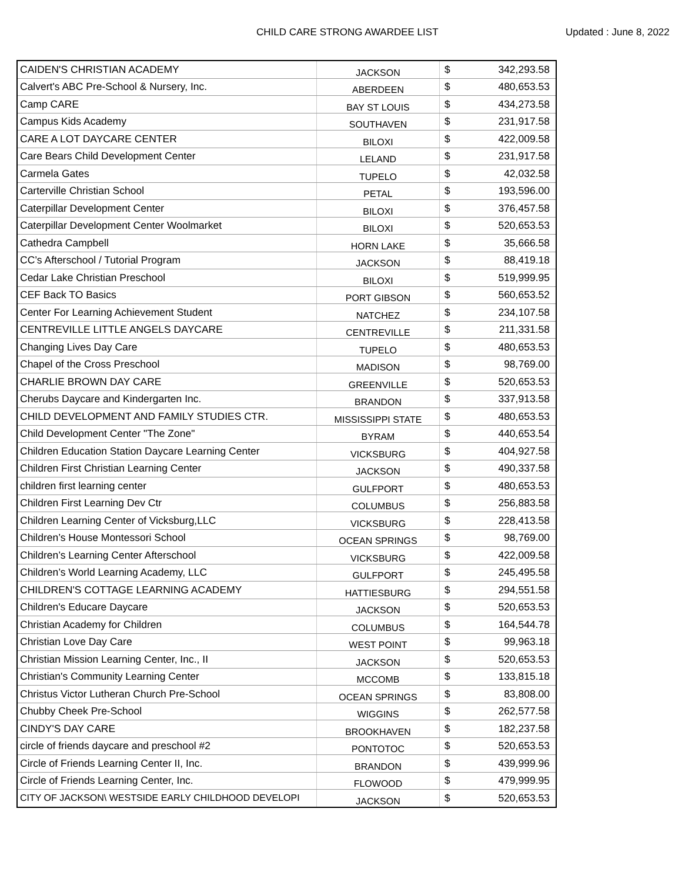CHILD CARE STRONG AWARDEE LIST Updated : June 8, 2022
| CAIDEN'S CHRISTIAN ACADEMY | JACKSON | $ | 342,293.58 |
| Calvert's ABC Pre-School & Nursery, Inc. | ABERDEEN | $ | 480,653.53 |
| Camp CARE | BAY ST LOUIS | $ | 434,273.58 |
| Campus Kids Academy | SOUTHAVEN | $ | 231,917.58 |
| CARE A LOT DAYCARE CENTER | BILOXI | $ | 422,009.58 |
| Care Bears Child Development Center | LELAND | $ | 231,917.58 |
| Carmela Gates | TUPELO | $ | 42,032.58 |
| Carterville Christian School | PETAL | $ | 193,596.00 |
| Caterpillar Development Center | BILOXI | $ | 376,457.58 |
| Caterpillar Development Center Woolmarket | BILOXI | $ | 520,653.53 |
| Cathedra Campbell | HORN LAKE | $ | 35,666.58 |
| CC’s Afterschool / Tutorial Program | JACKSON | $ | 88,419.18 |
| Cedar Lake Christian Preschool | BILOXI | $ | 519,999.95 |
| CEF Back TO Basics | PORT GIBSON | $ | 560,653.52 |
| Center For Learning Achievement Student | NATCHEZ | $ | 234,107.58 |
| CENTREVILLE LITTLE ANGELS DAYCARE | CENTREVILLE | $ | 211,331.58 |
| Changing Lives Day Care | TUPELO | $ | 480,653.53 |
| Chapel of the Cross Preschool | MADISON | $ | 98,769.00 |
| CHARLIE BROWN DAY CARE | GREENVILLE | $ | 520,653.53 |
| Cherubs Daycare and Kindergarten Inc. | BRANDON | $ | 337,913.58 |
| CHILD DEVELOPMENT AND FAMILY STUDIES CTR. | MISSISSIPPI STATE | $ | 480,653.53 |
| Child Development Center "The Zone" | BYRAM | $ | 440,653.54 |
| Children Education Station Daycare Learning Center | VICKSBURG | $ | 404,927.58 |
| Children First Christian Learning Center | JACKSON | $ | 490,337.58 |
| children first learning center | GULFPORT | $ | 480,653.53 |
| Children First Learning Dev Ctr | COLUMBUS | $ | 256,883.58 |
| Children Learning Center of Vicksburg,LLC | VICKSBURG | $ | 228,413.58 |
| Children’s House Montessori School | OCEAN SPRINGS | $ | 98,769.00 |
| Children’s Learning Center Afterschool | VICKSBURG | $ | 422,009.58 |
| Children’s World Learning Academy, LLC | GULFPORT | $ | 245,495.58 |
| CHILDREN'S COTTAGE LEARNING ACADEMY | HATTIESBURG | $ | 294,551.58 |
| Children's Educare Daycare | JACKSON | $ | 520,653.53 |
| Christian Academy for Children | COLUMBUS | $ | 164,544.78 |
| Christian Love Day Care | WEST POINT | $ | 99,963.18 |
| Christian Mission Learning Center, Inc., II | JACKSON | $ | 520,653.53 |
| Christian's Community Learning Center | MCCOMB | $ | 133,815.18 |
| Christus Victor Lutheran Church Pre-School | OCEAN SPRINGS | $ | 83,808.00 |
| Chubby Cheek Pre-School | WIGGINS | $ | 262,577.58 |
| CINDY'S DAY CARE | BROOKHAVEN | $ | 182,237.58 |
| circle of friends daycare and preschool #2 | PONTOTOC | $ | 520,653.53 |
| Circle of Friends Learning Center II, Inc. | BRANDON | $ | 439,999.96 |
| Circle of Friends Learning Center, Inc. | FLOWOOD | $ | 479,999.95 |
| CITY OF JACKSON\ WESTSIDE EARLY CHILDHOOD DEVELOPI | JACKSON | $ | 520,653.53 |